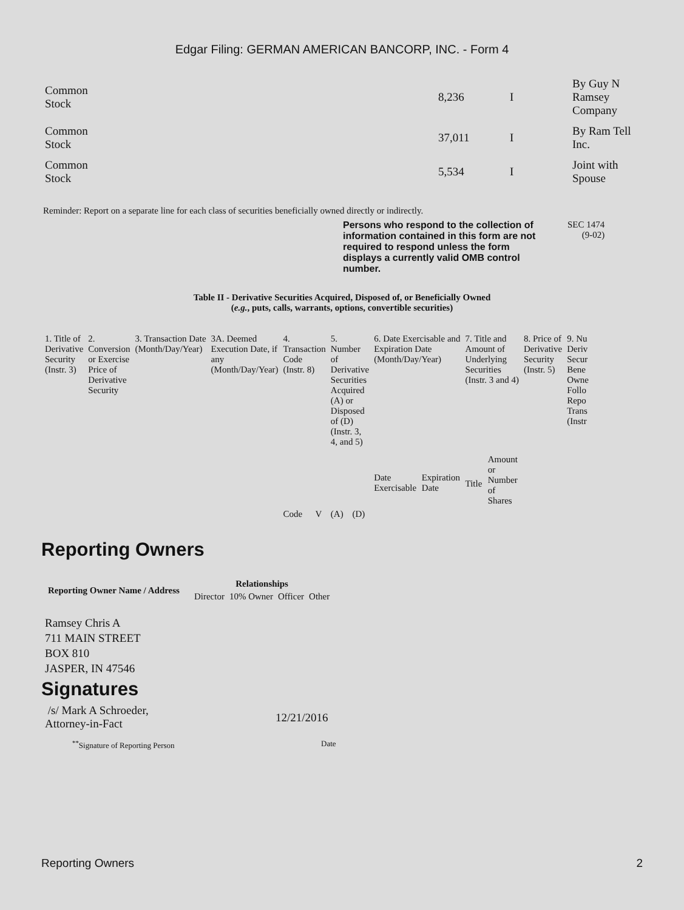Edgar Filing: GERMAN AMERICAN BANCORP, INC. - Form 4
| Common Stock | 8,236 | I | By Guy N Ramsey Company |
| Common Stock | 37,011 | I | By Ram Tell Inc. |
| Common Stock | 5,534 | I | Joint with Spouse |
Reminder: Report on a separate line for each class of securities beneficially owned directly or indirectly.
Persons who respond to the collection of information contained in this form are not required to respond unless the form displays a currently valid OMB control number.
SEC 1474
(9-02)
Table II - Derivative Securities Acquired, Disposed of, or Beneficially Owned
(e.g., puts, calls, warrants, options, convertible securities)
| 1. Title of Derivative Security (Instr. 3) | 2. Conversion or Exercise Price of Derivative Security | 3. Transaction Date (Month/Day/Year) | 3A. Deemed Execution Date, if any (Month/Day/Year) | 4. Transaction Code (Instr. 8) | | 5. Number of Derivative Securities Acquired (A) or Disposed of (D) (Instr. 3, 4, and 5) | | 6. Date Exercisable and Expiration Date (Month/Day/Year) | | 7. Title and Amount of Underlying Securities (Instr. 3 and 4) | | 8. Price of Derivative Security (Instr. 5) | 9. Nu Deriv Secur Bene Owne Follo Repo Trans (Instr |
| | | | | Code | V | (A) | (D) | Date Exercisable | Expiration Date | Title | Amount or Number of Shares | | |
Reporting Owners
| Reporting Owner Name / Address | Relationships | | | |
| --- | --- | --- | --- | --- |
| | Director | 10% Owner | Officer | Other |
Ramsey Chris A
711 MAIN STREET
BOX 810
JASPER, IN 47546
Signatures
/s/ Mark A Schroeder,
Attorney-in-Fact
12/21/2016
<sup>**</sup> Signature of Reporting Person Date
Reporting Owners 2